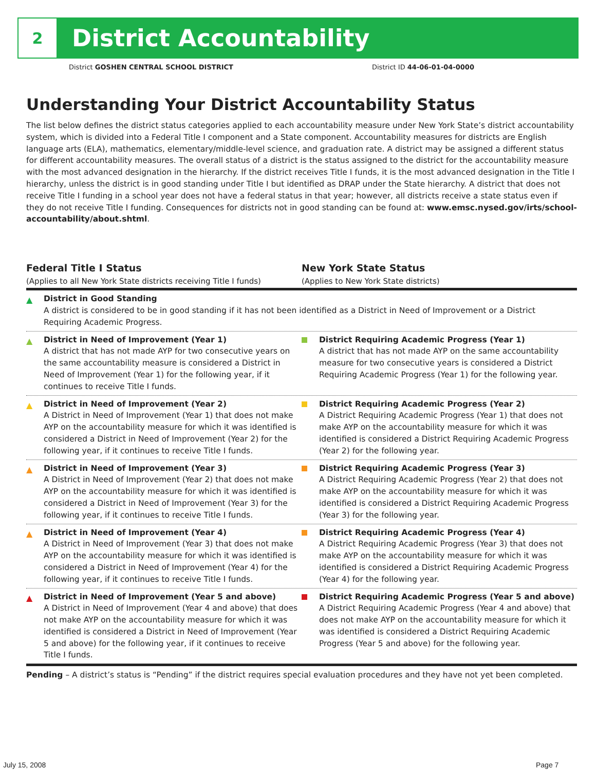2
District Accountability
District GOSHEN CENTRAL SCHOOL DISTRICT District ID 44-06-01-04-0000
Understanding Your District Accountability Status
The list below defines the district status categories applied to each accountability measure under New York State’s district accountability system, which is divided into a Federal Title I component and a State component. Accountability measures for districts are English language arts (ELA), mathematics, elementary/middle-level science, and graduation rate. A district may be assigned a different status for different accountability measures. The overall status of a district is the status assigned to the district for the accountability measure with the most advanced designation in the hierarchy. If the district receives Title I funds, it is the most advanced designation in the Title I hierarchy, unless the district is in good standing under Title I but identified as DRAP under the State hierarchy. A district that does not receive Title I funding in a school year does not have a federal status in that year; however, all districts receive a state status even if they do not receive Title I funding. Consequences for districts not in good standing can be found at: www.emsc.nysed.gov/irts/school-accountability/about.shtml.
Federal Title I Status
(Applies to all New York State districts receiving Title I funds)
New York State Status
(Applies to New York State districts)
▲ District in Good Standing
A district is considered to be in good standing if it has not been identified as a District in Need of Improvement or a District Requiring Academic Progress.
▲ District in Need of Improvement (Year 1)
A district that has not made AYP for two consecutive years on the same accountability measure is considered a District in Need of Improvement (Year 1) for the following year, if it continues to receive Title I funds.
District Requiring Academic Progress (Year 1)
A district that has not made AYP on the same accountability measure for two consecutive years is considered a District Requiring Academic Progress (Year 1) for the following year.
▲ District in Need of Improvement (Year 2)
A District in Need of Improvement (Year 1) that does not make AYP on the accountability measure for which it was identified is considered a District in Need of Improvement (Year 2) for the following year, if it continues to receive Title I funds.
District Requiring Academic Progress (Year 2)
A District Requiring Academic Progress (Year 1) that does not make AYP on the accountability measure for which it was identified is considered a District Requiring Academic Progress (Year 2) for the following year.
▲ District in Need of Improvement (Year 3)
A District in Need of Improvement (Year 2) that does not make AYP on the accountability measure for which it was identified is considered a District in Need of Improvement (Year 3) for the following year, if it continues to receive Title I funds.
District Requiring Academic Progress (Year 3)
A District Requiring Academic Progress (Year 2) that does not make AYP on the accountability measure for which it was identified is considered a District Requiring Academic Progress (Year 3) for the following year.
▲ District in Need of Improvement (Year 4)
A District in Need of Improvement (Year 3) that does not make AYP on the accountability measure for which it was identified is considered a District in Need of Improvement (Year 4) for the following year, if it continues to receive Title I funds.
District Requiring Academic Progress (Year 4)
A District Requiring Academic Progress (Year 3) that does not make AYP on the accountability measure for which it was identified is considered a District Requiring Academic Progress (Year 4) for the following year.
▲ District in Need of Improvement (Year 5 and above)
A District in Need of Improvement (Year 4 and above) that does not make AYP on the accountability measure for which it was identified is considered a District in Need of Improvement (Year 5 and above) for the following year, if it continues to receive Title I funds.
District Requiring Academic Progress (Year 5 and above)
A District Requiring Academic Progress (Year 4 and above) that does not make AYP on the accountability measure for which it was identified is considered a District Requiring Academic Progress (Year 5 and above) for the following year.
Pending – A district’s status is “Pending” if the district requires special evaluation procedures and they have not yet been completed.
July 15, 2008 Page 7